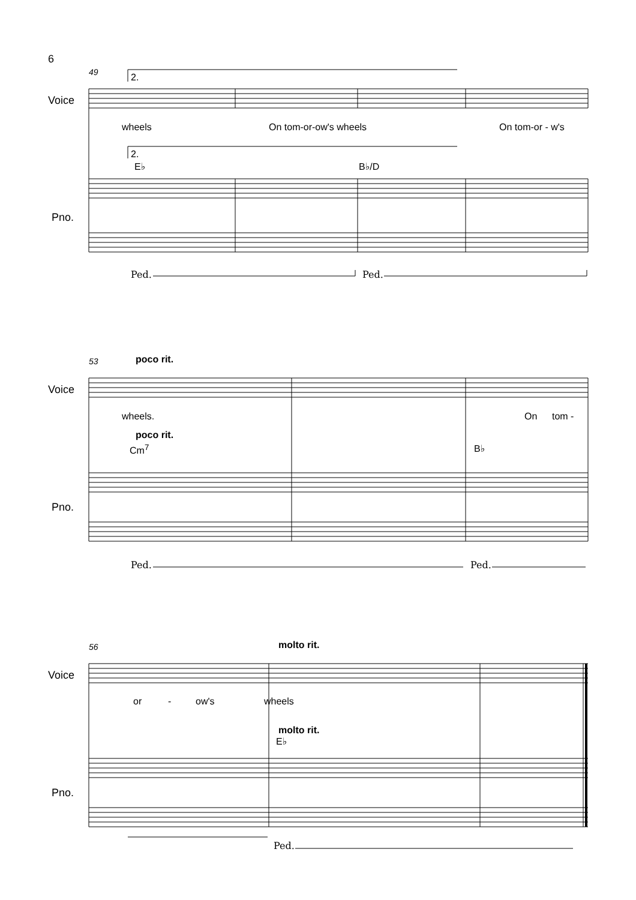6
49 2.
Voice
wheels On tom-or-ow's wheels On tom-or - w's
2.
E♭ B♭/D
Pno.
Ped. Ped.
53 poco rit.
Voice
wheels. On tom -
poco rit.
Cm<sup>7</sup> B♭
Pno.
Ped. Ped.
56 molto rit.
Voice
or - ow's wheels
molto rit.
E♭
Pno.
Ped.